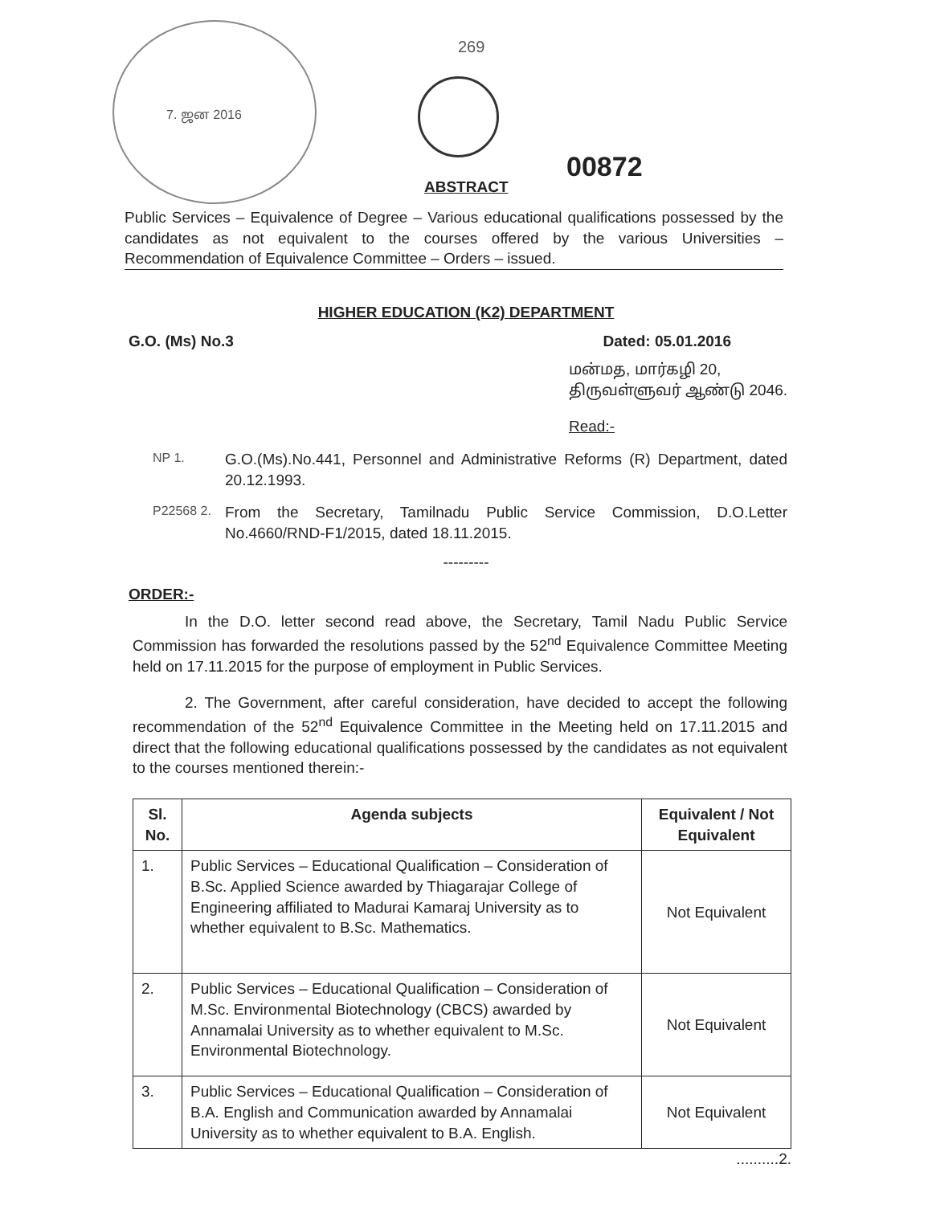7. ஜன 2016
269
ABSTRACT
00872
Public Services – Equivalence of Degree – Various educational qualifications possessed by the candidates as not equivalent to the courses offered by the various Universities – Recommendation of Equivalence Committee – Orders – issued.
HIGHER EDUCATION (K2) DEPARTMENT
G.O. (Ms) No.3 Dated: 05.01.2016
மன்மத, மார்கழி 20,
திருவள்ளுவர் ஆண்டு 2046.
Read:-
NP 1. G.O.(Ms).No.441, Personnel and Administrative Reforms (R) Department, dated 20.12.1993.
P22568 2. From the Secretary, Tamilnadu Public Service Commission, D.O.Letter No.4660/RND-F1/2015, dated 18.11.2015.
---------
ORDER:-
In the D.O. letter second read above, the Secretary, Tamil Nadu Public Service Commission has forwarded the resolutions passed by the 52<sup>nd</sup> Equivalence Committee Meeting held on 17.11.2015 for the purpose of employment in Public Services.
2. The Government, after careful consideration, have decided to accept the following recommendation of the 52<sup>nd</sup> Equivalence Committee in the Meeting held on 17.11.2015 and direct that the following educational qualifications possessed by the candidates as not equivalent to the courses mentioned therein:-
| Sl. No. | Agenda subjects | Equivalent / Not Equivalent |
| --- | --- | --- |
| 1. | Public Services – Educational Qualification – Consideration of B.Sc. Applied Science awarded by Thiagarajar College of Engineering affiliated to Madurai Kamaraj University as to whether equivalent to B.Sc. Mathematics. | Not Equivalent |
| 2. | Public Services – Educational Qualification – Consideration of M.Sc. Environmental Biotechnology (CBCS) awarded by Annamalai University as to whether equivalent to M.Sc. Environmental Biotechnology. | Not Equivalent |
| 3. | Public Services – Educational Qualification – Consideration of B.A. English and Communication awarded by Annamalai University as to whether equivalent to B.A. English. | Not Equivalent |
..........2.